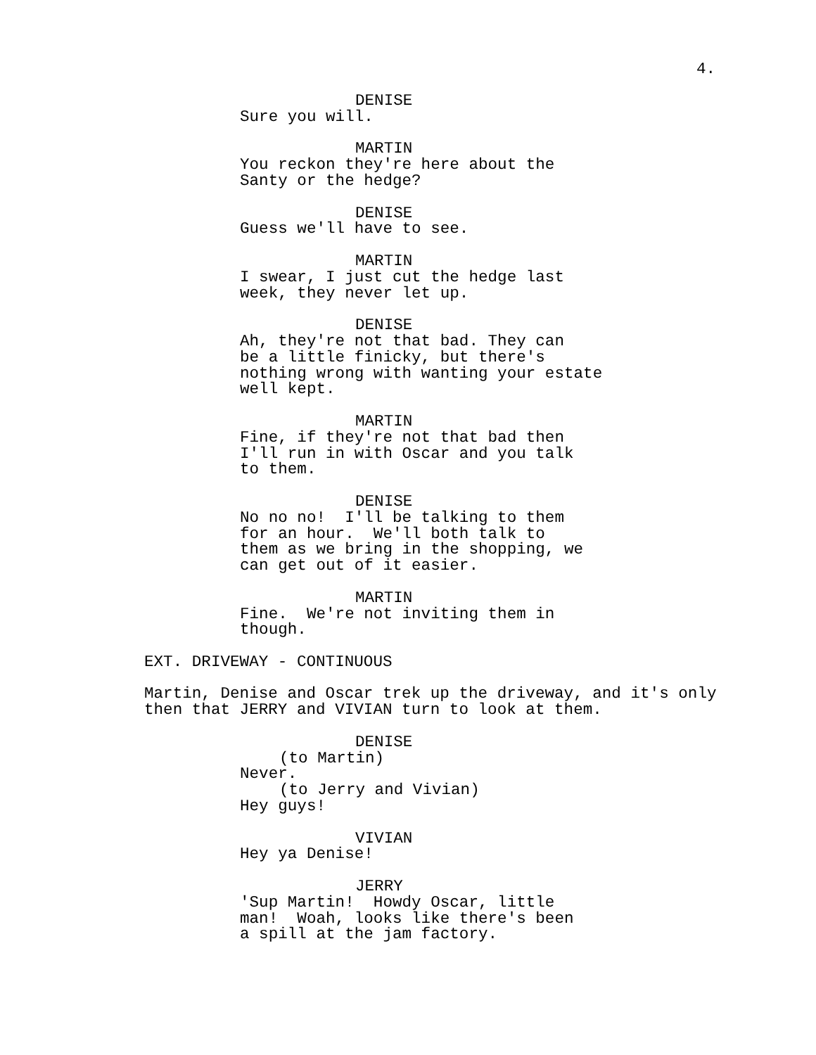4.
DENISE
Sure you will.
MARTIN
You reckon they're here about the Santy or the hedge?
DENISE
Guess we'll have to see.
MARTIN
I swear, I just cut the hedge last week, they never let up.
DENISE
Ah, they're not that bad. They can be a little finicky, but there's nothing wrong with wanting your estate well kept.
MARTIN
Fine, if they're not that bad then I'll run in with Oscar and you talk to them.
DENISE
No no no! I'll be talking to them for an hour. We'll both talk to them as we bring in the shopping, we can get out of it easier.
MARTIN
Fine. We're not inviting them in though.
EXT. DRIVEWAY - CONTINUOUS
Martin, Denise and Oscar trek up the driveway, and it's only then that JERRY and VIVIAN turn to look at them.
DENISE
(to Martin)
Never.
(to Jerry and Vivian)
Hey guys!
VIVIAN
Hey ya Denise!
JERRY
'Sup Martin! Howdy Oscar, little man! Woah, looks like there's been a spill at the jam factory.